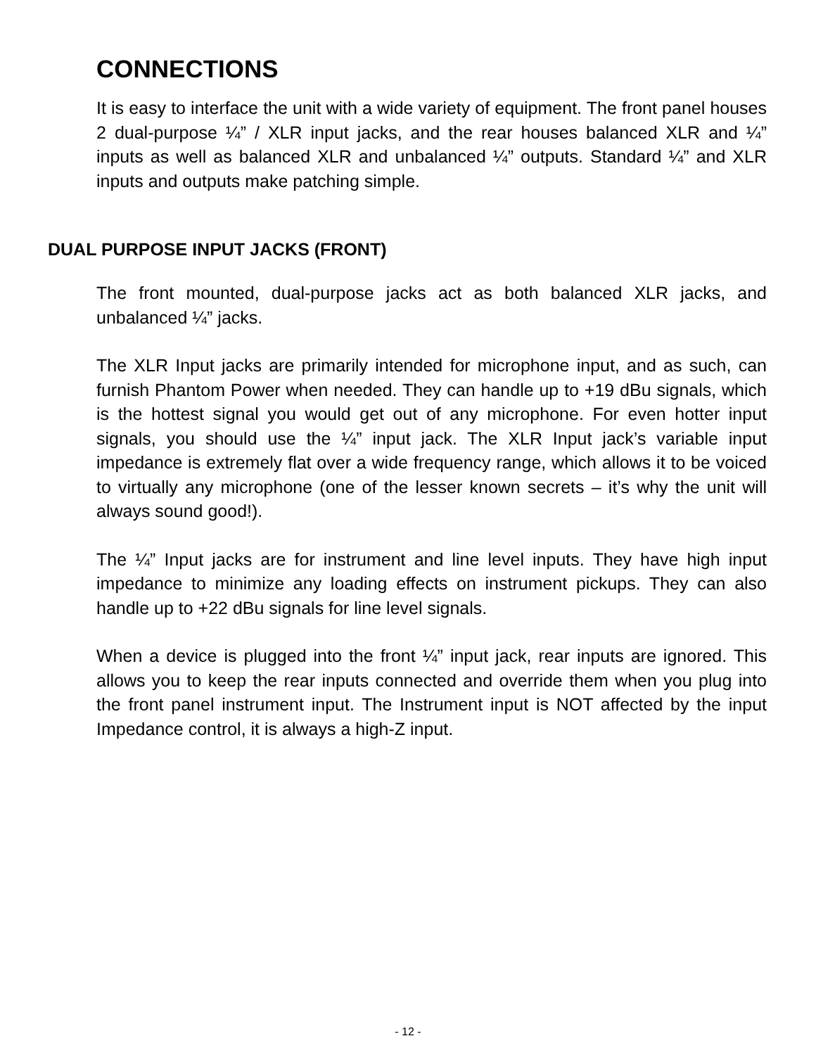CONNECTIONS
It is easy to interface the unit with a wide variety of equipment. The front panel houses 2 dual-purpose ¼” / XLR input jacks, and the rear houses balanced XLR and ¼” inputs as well as balanced XLR and unbalanced ¼” outputs. Standard ¼” and XLR inputs and outputs make patching simple.
DUAL PURPOSE INPUT JACKS (FRONT)
The front mounted, dual-purpose jacks act as both balanced XLR jacks, and unbalanced ¼” jacks.
The XLR Input jacks are primarily intended for microphone input, and as such, can furnish Phantom Power when needed. They can handle up to +19 dBu signals, which is the hottest signal you would get out of any microphone. For even hotter input signals, you should use the ¼” input jack. The XLR Input jack’s variable input impedance is extremely flat over a wide frequency range, which allows it to be voiced to virtually any microphone (one of the lesser known secrets – it’s why the unit will always sound good!).
The ¼” Input jacks are for instrument and line level inputs. They have high input impedance to minimize any loading effects on instrument pickups. They can also handle up to +22 dBu signals for line level signals.
When a device is plugged into the front ¼” input jack, rear inputs are ignored. This allows you to keep the rear inputs connected and override them when you plug into the front panel instrument input. The Instrument input is NOT affected by the input Impedance control, it is always a high-Z input.
- 12 -